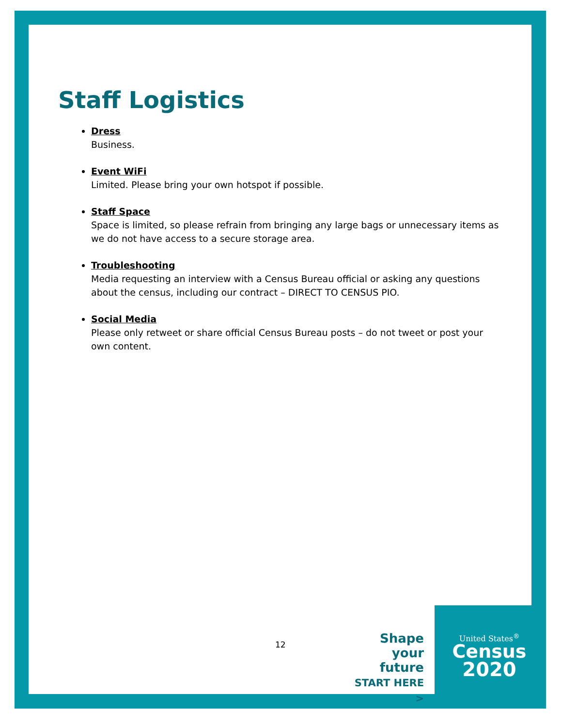Staff Logistics
Dress
Business.
Event WiFi
Limited. Please bring your own hotspot if possible.
Staff Space
Space is limited, so please refrain from bringing any large bags or unnecessary items as we do not have access to a secure storage area.
Troubleshooting
Media requesting an interview with a Census Bureau official or asking any questions about the census, including our contract – DIRECT TO CENSUS PIO.
Social Media
Please only retweet or share official Census Bureau posts – do not tweet or post your own content.
12
Shape
your future
START HERE >
United States<sup>®</sup>
Census
2020